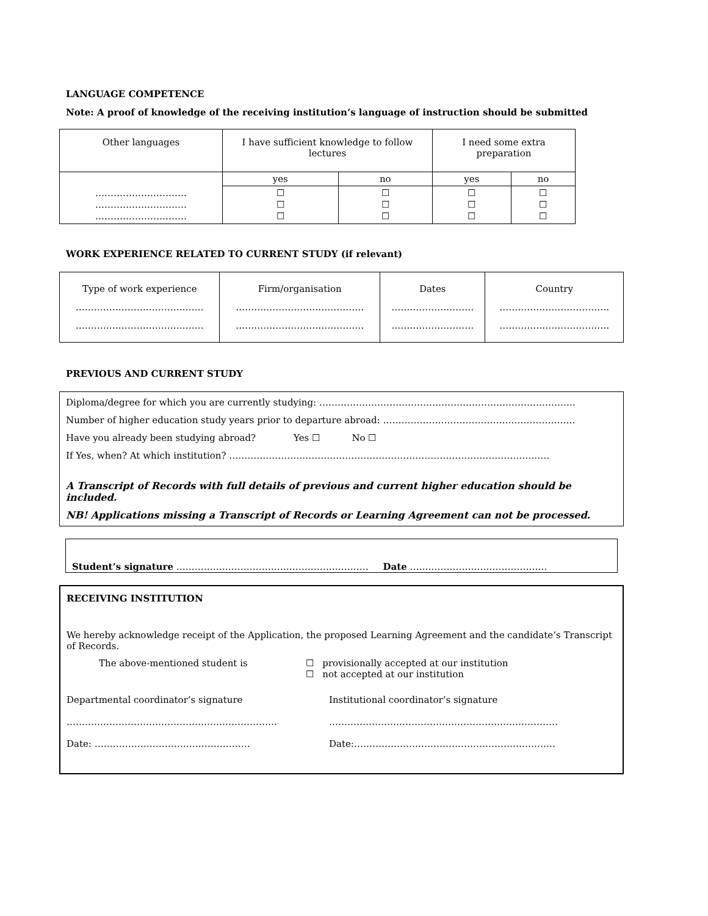LANGUAGE COMPETENCE
Note: A proof of knowledge of the receiving institution’s language of instruction should be submitted
| Other languages | I have sufficient knowledge to follow lectures | | I need some extra preparation | |
| ………………………… ………………………… ………………………… | yes | no | yes | no |
| | ☐ ☐ ☐ | ☐ ☐ ☐ | ☐ ☐ ☐ | ☐ ☐ ☐ |
WORK EXPERIENCE RELATED TO CURRENT STUDY (if relevant)
| Type of work experience …………………………………… …………………………………… | Firm/organisation …………………………………… …………………………………… | Dates ……………………… ……………………… | Country ……………………………… ……………………………… |
PREVIOUS AND CURRENT STUDY
Diploma/degree for which you are currently studying: …………………………………………………………………………
Number of higher education study years prior to departure abroad: ………………………………………………………
Have you already been studying abroad? Yes ☐ No ☐
If Yes, when? At which institution? ……………………………………………………………………………………………
A Transcript of Records with full details of previous and current higher education should be included.
NB! Applications missing a Transcript of Records or Learning Agreement can not be processed.
Student’s signature ……………………………………………………… Date ………………………………………
RECEIVING INSTITUTION
We hereby acknowledge receipt of the Application, the proposed Learning Agreement and the candidate’s Transcript of Records.
The above-mentioned student is ☐ provisionally accepted at our institution
☐ not accepted at our institution
Departmental coordinator’s signature
……………………………………………………………
Date: ……………………………………………
Institutional coordinator’s signature
…………………………………………………………………
Date:…………………………………………………………